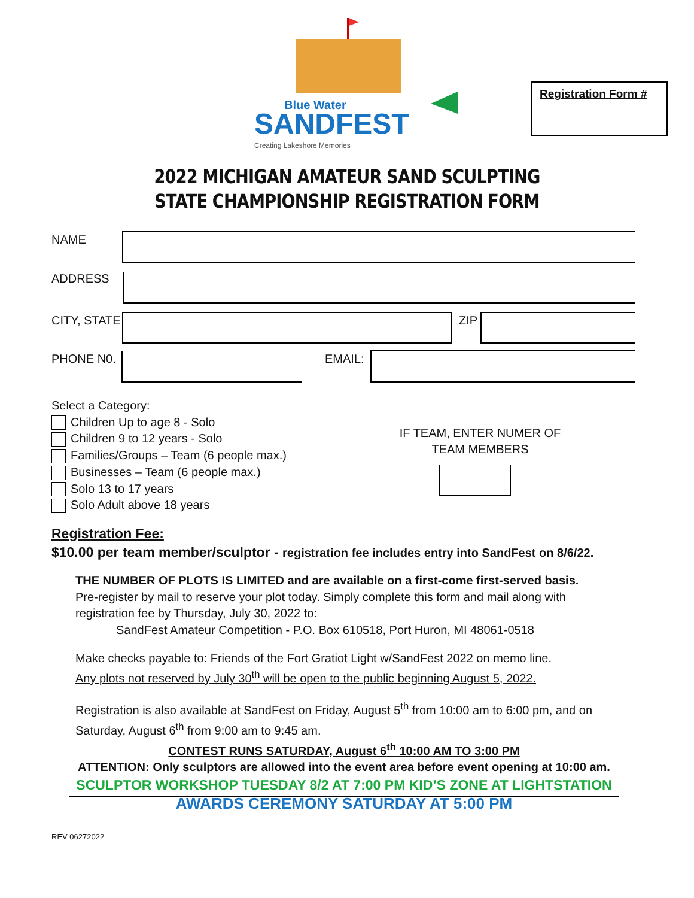Blue Water
SANDFEST
Creating Lakeshore Memories
Registration Form #
2022 MICHIGAN AMATEUR SAND SCULPTING
STATE CHAMPIONSHIP REGISTRATION FORM
NAME
ADDRESS
CITY, STATE ZIP
PHONE N0. EMAIL:
Select a Category:
Children Up to age 8 - Solo
Children 9 to 12 years - Solo
Families/Groups – Team (6 people max.)
Businesses – Team (6 people max.)
Solo 13 to 17 years
Solo Adult above 18 years
IF TEAM, ENTER NUMER OF TEAM MEMBERS
Registration Fee:
$10.00 per team member/sculptor - registration fee includes entry into SandFest on 8/6/22.
THE NUMBER OF PLOTS IS LIMITED and are available on a first-come first-served basis.
Pre-register by mail to reserve your plot today. Simply complete this form and mail along with registration fee by Thursday, July 30, 2022 to:
SandFest Amateur Competition - P.O. Box 610518, Port Huron, MI 48061-0518
Make checks payable to: Friends of the Fort Gratiot Light w/SandFest 2022 on memo line.
Any plots not reserved by July 30<sup>th</sup> will be open to the public beginning August 5, 2022.
Registration is also available at SandFest on Friday, August 5<sup>th</sup> from 10:00 am to 6:00 pm, and on Saturday, August 6<sup>th</sup> from 9:00 am to 9:45 am.
CONTEST RUNS SATURDAY, August 6<sup>th</sup> 10:00 AM TO 3:00 PM
ATTENTION: Only sculptors are allowed into the event area before event opening at 10:00 am.
SCULPTOR WORKSHOP TUESDAY 8/2 AT 7:00 PM KID’S ZONE AT LIGHTSTATION
AWARDS CEREMONY SATURDAY AT 5:00 PM
REV 06272022